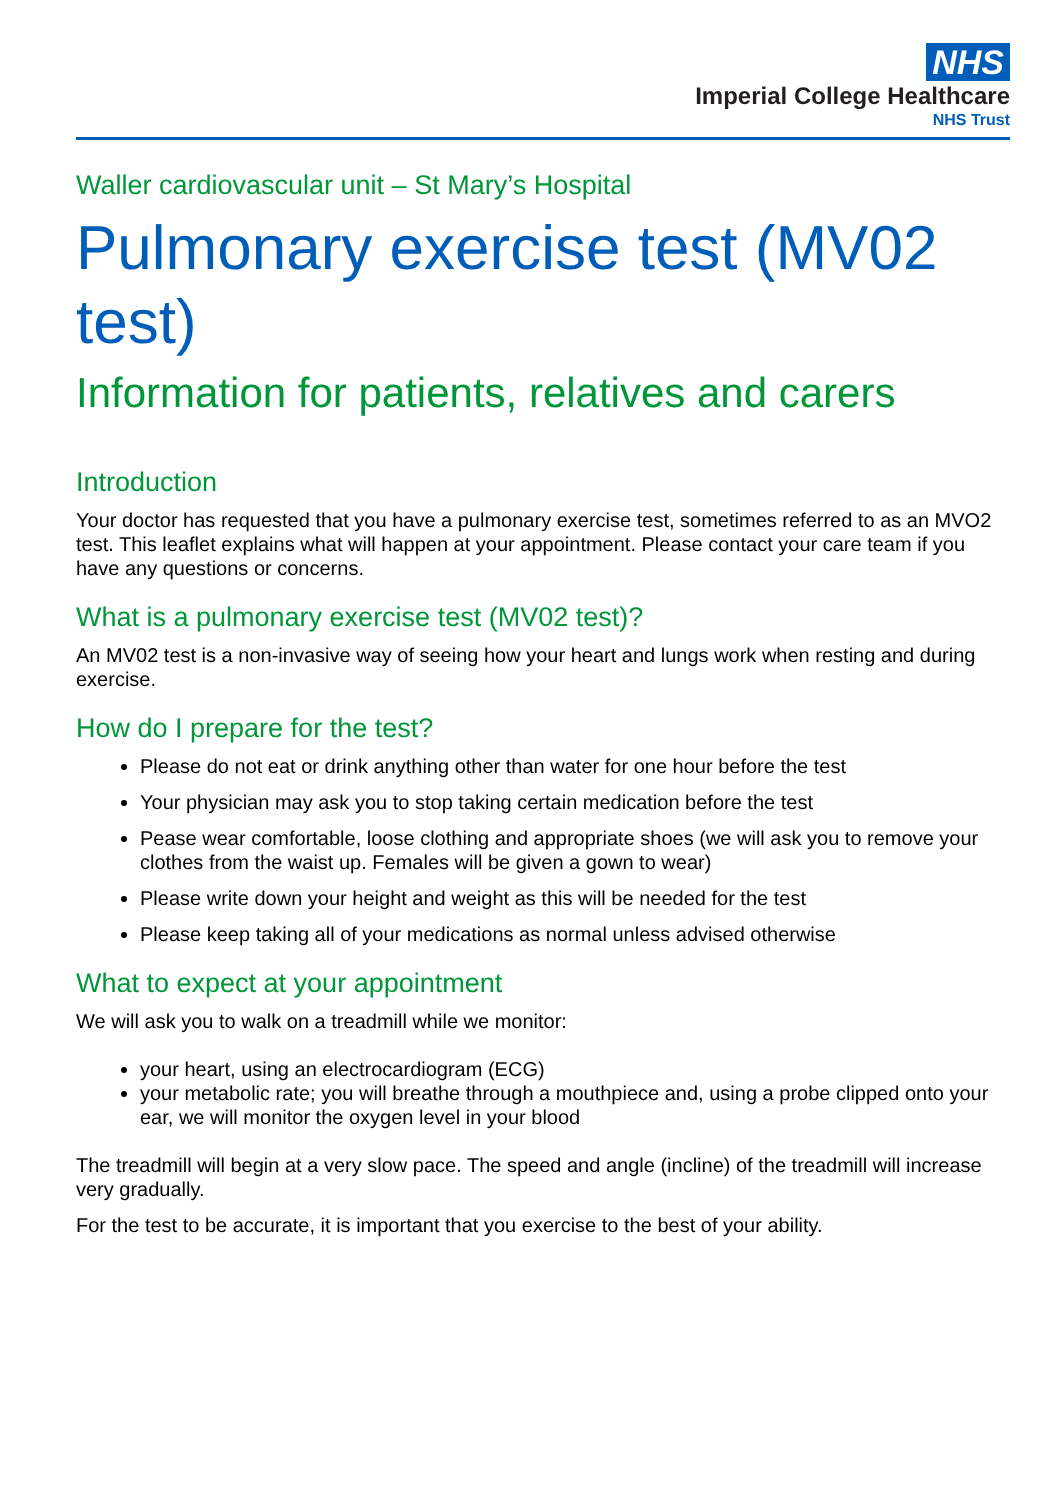NHS
Imperial College Healthcare
NHS Trust
Waller cardiovascular unit – St Mary’s Hospital
Pulmonary exercise test (MV02 test)
Information for patients, relatives and carers
Introduction
Your doctor has requested that you have a pulmonary exercise test, sometimes referred to as an MVO2 test. This leaflet explains what will happen at your appointment. Please contact your care team if you have any questions or concerns.
What is a pulmonary exercise test (MV02 test)?
An MV02 test is a non-invasive way of seeing how your heart and lungs work when resting and during exercise.
How do I prepare for the test?
Please do not eat or drink anything other than water for one hour before the test
Your physician may ask you to stop taking certain medication before the test
Pease wear comfortable, loose clothing and appropriate shoes (we will ask you to remove your clothes from the waist up. Females will be given a gown to wear)
Please write down your height and weight as this will be needed for the test
Please keep taking all of your medications as normal unless advised otherwise
What to expect at your appointment
We will ask you to walk on a treadmill while we monitor:
your heart, using an electrocardiogram (ECG)
your metabolic rate; you will breathe through a mouthpiece and, using a probe clipped onto your ear, we will monitor the oxygen level in your blood
The treadmill will begin at a very slow pace. The speed and angle (incline) of the treadmill will increase very gradually.
For the test to be accurate, it is important that you exercise to the best of your ability.